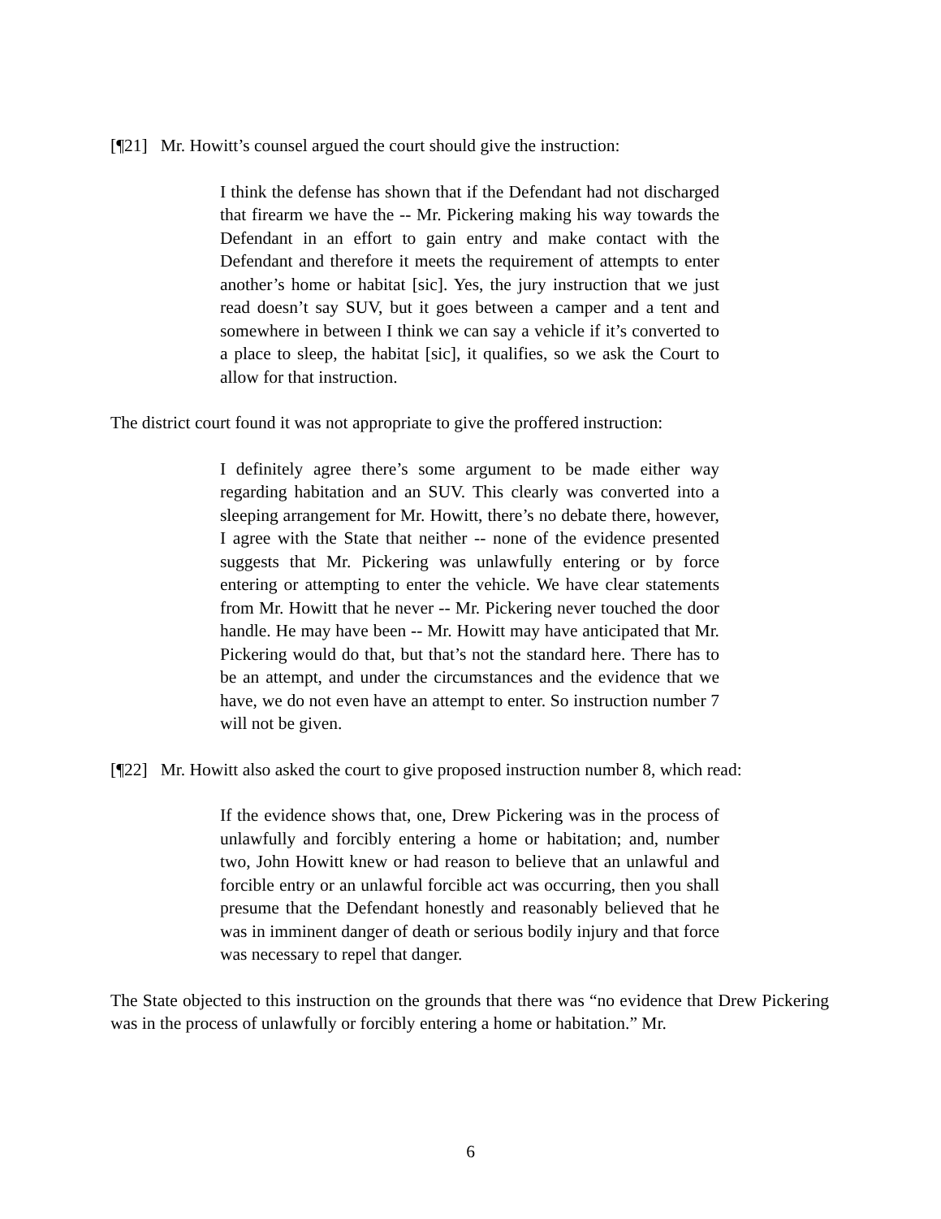[¶21] Mr. Howitt’s counsel argued the court should give the instruction:
I think the defense has shown that if the Defendant had not discharged that firearm we have the -- Mr. Pickering making his way towards the Defendant in an effort to gain entry and make contact with the Defendant and therefore it meets the requirement of attempts to enter another’s home or habitat [sic]. Yes, the jury instruction that we just read doesn’t say SUV, but it goes between a camper and a tent and somewhere in between I think we can say a vehicle if it’s converted to a place to sleep, the habitat [sic], it qualifies, so we ask the Court to allow for that instruction.
The district court found it was not appropriate to give the proffered instruction:
I definitely agree there’s some argument to be made either way regarding habitation and an SUV. This clearly was converted into a sleeping arrangement for Mr. Howitt, there’s no debate there, however, I agree with the State that neither -- none of the evidence presented suggests that Mr. Pickering was unlawfully entering or by force entering or attempting to enter the vehicle. We have clear statements from Mr. Howitt that he never -- Mr. Pickering never touched the door handle. He may have been -- Mr. Howitt may have anticipated that Mr. Pickering would do that, but that’s not the standard here. There has to be an attempt, and under the circumstances and the evidence that we have, we do not even have an attempt to enter. So instruction number 7 will not be given.
[¶22] Mr. Howitt also asked the court to give proposed instruction number 8, which read:
If the evidence shows that, one, Drew Pickering was in the process of unlawfully and forcibly entering a home or habitation; and, number two, John Howitt knew or had reason to believe that an unlawful and forcible entry or an unlawful forcible act was occurring, then you shall presume that the Defendant honestly and reasonably believed that he was in imminent danger of death or serious bodily injury and that force was necessary to repel that danger.
The State objected to this instruction on the grounds that there was “no evidence that Drew Pickering was in the process of unlawfully or forcibly entering a home or habitation.” Mr.
6